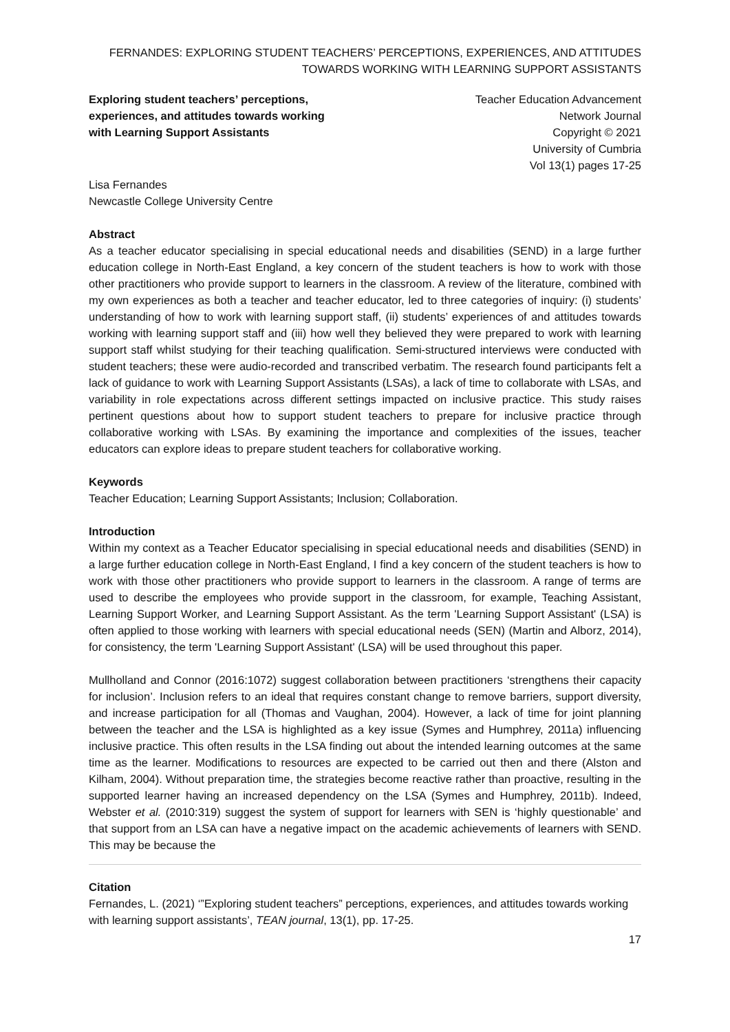FERNANDES: EXPLORING STUDENT TEACHERS’ PERCEPTIONS, EXPERIENCES, AND ATTITUDES TOWARDS WORKING WITH LEARNING SUPPORT ASSISTANTS
Exploring student teachers’ perceptions, experiences, and attitudes towards working with Learning Support Assistants
Teacher Education Advancement
Network Journal
Copyright © 2021
University of Cumbria
Vol 13(1) pages 17-25
Lisa Fernandes
Newcastle College University Centre
Abstract
As a teacher educator specialising in special educational needs and disabilities (SEND) in a large further education college in North-East England, a key concern of the student teachers is how to work with those other practitioners who provide support to learners in the classroom. A review of the literature, combined with my own experiences as both a teacher and teacher educator, led to three categories of inquiry: (i) students’ understanding of how to work with learning support staff, (ii) students’ experiences of and attitudes towards working with learning support staff and (iii) how well they believed they were prepared to work with learning support staff whilst studying for their teaching qualification. Semi-structured interviews were conducted with student teachers; these were audio-recorded and transcribed verbatim. The research found participants felt a lack of guidance to work with Learning Support Assistants (LSAs), a lack of time to collaborate with LSAs, and variability in role expectations across different settings impacted on inclusive practice. This study raises pertinent questions about how to support student teachers to prepare for inclusive practice through collaborative working with LSAs. By examining the importance and complexities of the issues, teacher educators can explore ideas to prepare student teachers for collaborative working.
Keywords
Teacher Education; Learning Support Assistants; Inclusion; Collaboration.
Introduction
Within my context as a Teacher Educator specialising in special educational needs and disabilities (SEND) in a large further education college in North-East England, I find a key concern of the student teachers is how to work with those other practitioners who provide support to learners in the classroom. A range of terms are used to describe the employees who provide support in the classroom, for example, Teaching Assistant, Learning Support Worker, and Learning Support Assistant. As the term 'Learning Support Assistant' (LSA) is often applied to those working with learners with special educational needs (SEN) (Martin and Alborz, 2014), for consistency, the term 'Learning Support Assistant' (LSA) will be used throughout this paper.
Mullholland and Connor (2016:1072) suggest collaboration between practitioners ‘strengthens their capacity for inclusion’. Inclusion refers to an ideal that requires constant change to remove barriers, support diversity, and increase participation for all (Thomas and Vaughan, 2004). However, a lack of time for joint planning between the teacher and the LSA is highlighted as a key issue (Symes and Humphrey, 2011a) influencing inclusive practice. This often results in the LSA finding out about the intended learning outcomes at the same time as the learner. Modifications to resources are expected to be carried out then and there (Alston and Kilham, 2004). Without preparation time, the strategies become reactive rather than proactive, resulting in the supported learner having an increased dependency on the LSA (Symes and Humphrey, 2011b). Indeed, Webster et al. (2010:319) suggest the system of support for learners with SEN is ‘highly questionable’ and that support from an LSA can have a negative impact on the academic achievements of learners with SEND. This may be because the
Citation
Fernandes, L. (2021) ‘”Exploring student teachers” perceptions, experiences, and attitudes towards working with learning support assistants’, TEAN journal, 13(1), pp. 17-25.
17